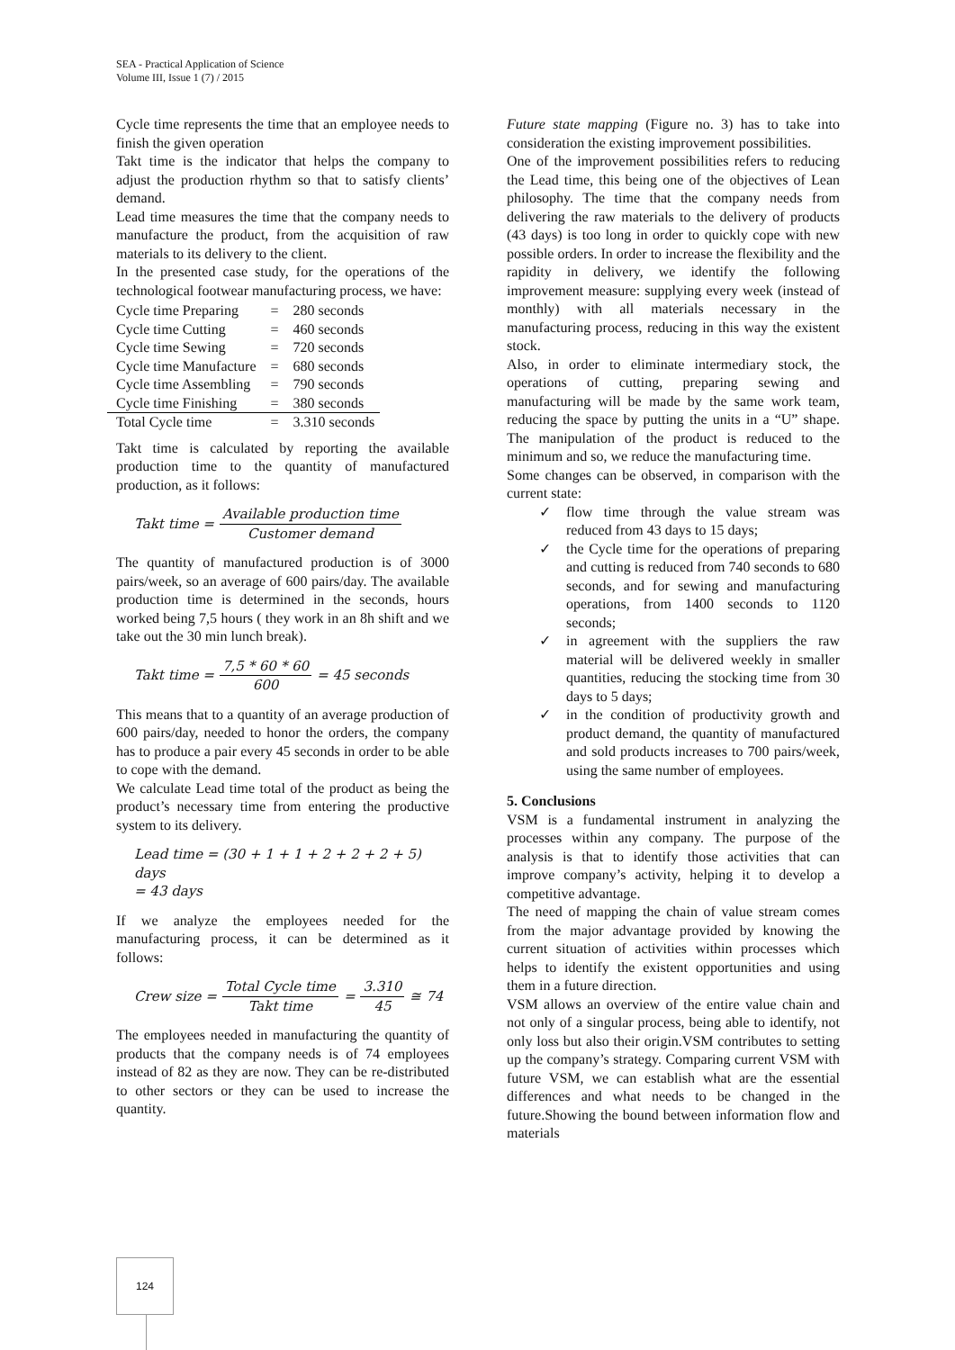SEA - Practical Application of Science
Volume III, Issue 1 (7) / 2015
Cycle time represents the time that an employee needs to finish the given operation
Takt time is the indicator that helps the company to adjust the production rhythm so that to satisfy clients’ demand.
Lead time measures the time that the company needs to manufacture the product, from the acquisition of raw materials to its delivery to the client.
In the presented case study, for the operations of the technological footwear manufacturing process, we have:
| Cycle time Preparing | = | 280 seconds |
| Cycle time Cutting | = | 460 seconds |
| Cycle time Sewing | = | 720 seconds |
| Cycle time Manufacture | = | 680 seconds |
| Cycle time Assembling | = | 790 seconds |
| Cycle time Finishing | = | 380 seconds |
| Total Cycle time | = | 3.310 seconds |
Takt time is calculated by reporting the available production time to the quantity of manufactured production, as it follows:
Takt time = Available production time Customer demand
The quantity of manufactured production is of 3000 pairs/week, so an average of 600 pairs/day. The available production time is determined in the seconds, hours worked being 7,5 hours ( they work in an 8h shift and we take out the 30 min lunch break).
Takt time = 7,5 * 60 * 60 600 = 45 seconds
This means that to a quantity of an average production of 600 pairs/day, needed to honor the orders, the company has to produce a pair every 45 seconds in order to be able to cope with the demand.
We calculate Lead time total of the product as being the product’s necessary time from entering the productive system to its delivery.
Lead time = (30 + 1 + 1 + 2 + 2 + 2 + 5) days
= 43 days
If we analyze the employees needed for the manufacturing process, it can be determined as it follows:
Crew size = Total Cycle time Takt time = 3.310 45 ≅ 74
The employees needed in manufacturing the quantity of products that the company needs is of 74 employees instead of 82 as they are now. They can be re-distributed to other sectors or they can be used to increase the quantity.
Future state mapping (Figure no. 3) has to take into consideration the existing improvement possibilities.
One of the improvement possibilities refers to reducing the Lead time, this being one of the objectives of Lean philosophy. The time that the company needs from delivering the raw materials to the delivery of products (43 days) is too long in order to quickly cope with new possible orders. In order to increase the flexibility and the rapidity in delivery, we identify the following improvement measure: supplying every week (instead of monthly) with all materials necessary in the manufacturing process, reducing in this way the existent stock.
Also, in order to eliminate intermediary stock, the operations of cutting, preparing sewing and manufacturing will be made by the same work team, reducing the space by putting the units in a “U” shape. The manipulation of the product is reduced to the minimum and so, we reduce the manufacturing time.
Some changes can be observed, in comparison with the current state:
✓ flow time through the value stream was reduced from 43 days to 15 days;
✓ the Cycle time for the operations of preparing and cutting is reduced from 740 seconds to 680 seconds, and for sewing and manufacturing operations, from 1400 seconds to 1120 seconds;
✓ in agreement with the suppliers the raw material will be delivered weekly in smaller quantities, reducing the stocking time from 30 days to 5 days;
✓ in the condition of productivity growth and product demand, the quantity of manufactured and sold products increases to 700 pairs/week, using the same number of employees.
5. Conclusions
VSM is a fundamental instrument in analyzing the processes within any company. The purpose of the analysis is that to identify those activities that can improve company’s activity, helping it to develop a competitive advantage.
The need of mapping the chain of value stream comes from the major advantage provided by knowing the current situation of activities within processes which helps to identify the existent opportunities and using them in a future direction.
VSM allows an overview of the entire value chain and not only of a singular process, being able to identify, not only loss but also their origin.VSM contributes to setting up the company’s strategy. Comparing current VSM with future VSM, we can establish what are the essential differences and what needs to be changed in the future.Showing the bound between information flow and materials
124